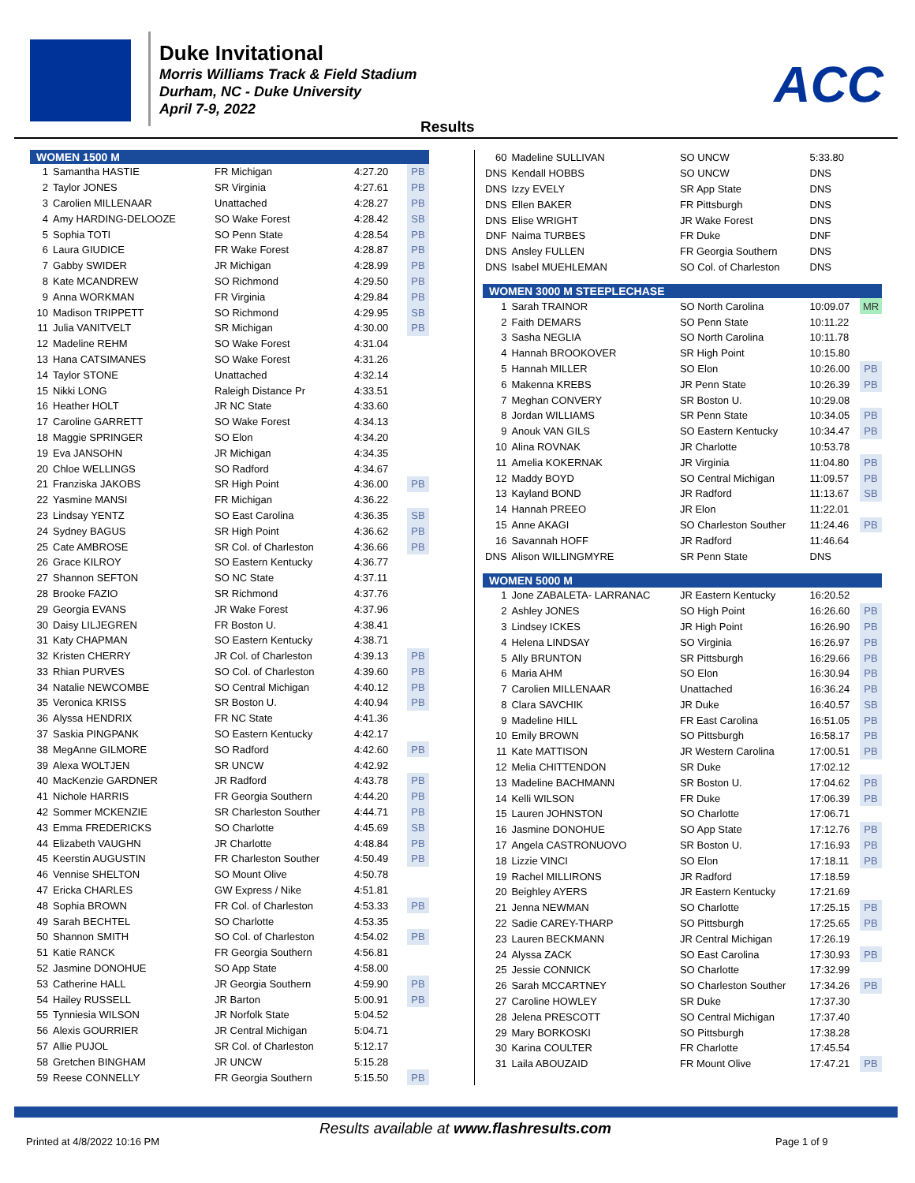Duke Invitational
Morris Williams Track & Field Stadium
Durham, NC - Duke University
April 7-9, 2022
ACC
Results
| WOMEN 1500 M | | | | | |
| --- | --- | --- | --- | --- | --- |
| 1 | Samantha HASTIE | FR Michigan | 4:27.20 | | PB |
| 2 | Taylor JONES | SR Virginia | 4:27.61 | | PB |
| 3 | Carolien MILLENAAR | Unattached | 4:28.27 | | PB |
| 4 | Amy HARDING-DELOOZE | SO Wake Forest | 4:28.42 | | SB |
| 5 | Sophia TOTI | SO Penn State | 4:28.54 | | PB |
| 6 | Laura GIUDICE | FR Wake Forest | 4:28.87 | | PB |
| 7 | Gabby SWIDER | JR Michigan | 4:28.99 | | PB |
| 8 | Kate MCANDREW | SO Richmond | 4:29.50 | | PB |
| 9 | Anna WORKMAN | FR Virginia | 4:29.84 | | PB |
| 10 | Madison TRIPPETT | SO Richmond | 4:29.95 | | SB |
| 11 | Julia VANITVELT | SR Michigan | 4:30.00 | | PB |
| 12 | Madeline REHM | SO Wake Forest | 4:31.04 | | |
| 13 | Hana CATSIMANES | SO Wake Forest | 4:31.26 | | |
| 14 | Taylor STONE | Unattached | 4:32.14 | | |
| 15 | Nikki LONG | Raleigh Distance Pr | 4:33.51 | | |
| 16 | Heather HOLT | JR NC State | 4:33.60 | | |
| 17 | Caroline GARRETT | SO Wake Forest | 4:34.13 | | |
| 18 | Maggie SPRINGER | SO Elon | 4:34.20 | | |
| 19 | Eva JANSOHN | JR Michigan | 4:34.35 | | |
| 20 | Chloe WELLINGS | SO Radford | 4:34.67 | | |
| 21 | Franziska JAKOBS | SR High Point | 4:36.00 | | PB |
| 22 | Yasmine MANSI | FR Michigan | 4:36.22 | | |
| 23 | Lindsay YENTZ | SO East Carolina | 4:36.35 | | SB |
| 24 | Sydney BAGUS | SR High Point | 4:36.62 | | PB |
| 25 | Cate AMBROSE | SR Col. of Charleston | 4:36.66 | | PB |
| 26 | Grace KILROY | SO Eastern Kentucky | 4:36.77 | | |
| 27 | Shannon SEFTON | SO NC State | 4:37.11 | | |
| 28 | Brooke FAZIO | SR Richmond | 4:37.76 | | |
| 29 | Georgia EVANS | JR Wake Forest | 4:37.96 | | |
| 30 | Daisy LILJEGREN | FR Boston U. | 4:38.41 | | |
| 31 | Katy CHAPMAN | SO Eastern Kentucky | 4:38.71 | | |
| 32 | Kristen CHERRY | JR Col. of Charleston | 4:39.13 | | PB |
| 33 | Rhian PURVES | SO Col. of Charleston | 4:39.60 | | PB |
| 34 | Natalie NEWCOMBE | SO Central Michigan | 4:40.12 | | PB |
| 35 | Veronica KRISS | SR Boston U. | 4:40.94 | | PB |
| 36 | Alyssa HENDRIX | FR NC State | 4:41.36 | | |
| 37 | Saskia PINGPANK | SO Eastern Kentucky | 4:42.17 | | |
| 38 | MegAnne GILMORE | SO Radford | 4:42.60 | | PB |
| 39 | Alexa WOLTJEN | SR UNCW | 4:42.92 | | |
| 40 | MacKenzie GARDNER | JR Radford | 4:43.78 | | PB |
| 41 | Nichole HARRIS | FR Georgia Southern | 4:44.20 | | PB |
| 42 | Sommer MCKENZIE | SR Charleston Souther | 4:44.71 | | PB |
| 43 | Emma FREDERICKS | SO Charlotte | 4:45.69 | | SB |
| 44 | Elizabeth VAUGHN | JR Charlotte | 4:48.84 | | PB |
| 45 | Keerstin AUGUSTIN | FR Charleston Souther | 4:50.49 | | PB |
| 46 | Vennise SHELTON | SO Mount Olive | 4:50.78 | | |
| 47 | Ericka CHARLES | GW Express / Nike | 4:51.81 | | |
| 48 | Sophia BROWN | FR Col. of Charleston | 4:53.33 | | PB |
| 49 | Sarah BECHTEL | SO Charlotte | 4:53.35 | | |
| 50 | Shannon SMITH | SO Col. of Charleston | 4:54.02 | | PB |
| 51 | Katie RANCK | FR Georgia Southern | 4:56.81 | | |
| 52 | Jasmine DONOHUE | SO App State | 4:58.00 | | |
| 53 | Catherine HALL | JR Georgia Southern | 4:59.90 | | PB |
| 54 | Hailey RUSSELL | JR Barton | 5:00.91 | | PB |
| 55 | Tynniesia WILSON | JR Norfolk State | 5:04.52 | | |
| 56 | Alexis GOURRIER | JR Central Michigan | 5:04.71 | | |
| 57 | Allie PUJOL | SR Col. of Charleston | 5:12.17 | | |
| 58 | Gretchen BINGHAM | JR UNCW | 5:15.28 | | |
| 59 | Reese CONNELLY | FR Georgia Southern | 5:15.50 | | PB |
| 60 | Madeline SULLIVAN | SO UNCW | 5:33.80 | |
| DNS | Kendall HOBBS | SO UNCW | DNS | |
| DNS | Izzy EVELY | SR App State | DNS | |
| DNS | Ellen BAKER | FR Pittsburgh | DNS | |
| DNS | Elise WRIGHT | JR Wake Forest | DNS | |
| DNF | Naima TURBES | FR Duke | DNF | |
| DNS | Ansley FULLEN | FR Georgia Southern | DNS | |
| DNS | Isabel MUEHLEMAN | SO Col. of Charleston | DNS | |
| WOMEN 3000 M STEEPLECHASE | | | | |
| 1 | Sarah TRAINOR | SO North Carolina | 10:09.07 | MR |
| 2 | Faith DEMARS | SO Penn State | 10:11.22 | |
| 3 | Sasha NEGLIA | SO North Carolina | 10:11.78 | |
| 4 | Hannah BROOKOVER | SR High Point | 10:15.80 | |
| 5 | Hannah MILLER | SO Elon | 10:26.00 | PB |
| 6 | Makenna KREBS | JR Penn State | 10:26.39 | PB |
| 7 | Meghan CONVERY | SR Boston U. | 10:29.08 | |
| 8 | Jordan WILLIAMS | SR Penn State | 10:34.05 | PB |
| 9 | Anouk VAN GILS | SO Eastern Kentucky | 10:34.47 | PB |
| 10 | Alina ROVNAK | JR Charlotte | 10:53.78 | |
| 11 | Amelia KOKERNAK | JR Virginia | 11:04.80 | PB |
| 12 | Maddy BOYD | SO Central Michigan | 11:09.57 | PB |
| 13 | Kayland BOND | JR Radford | 11:13.67 | SB |
| 14 | Hannah PREEO | JR Elon | 11:22.01 | |
| 15 | Anne AKAGI | SO Charleston Souther | 11:24.46 | PB |
| 16 | Savannah HOFF | JR Radford | 11:46.64 | |
| DNS | Alison WILLINGMYRE | SR Penn State | DNS | |
| WOMEN 5000 M | | | | |
| 1 | Jone ZABALETA- LARRANAC | JR Eastern Kentucky | 16:20.52 | |
| 2 | Ashley JONES | SO High Point | 16:26.60 | PB |
| 3 | Lindsey ICKES | JR High Point | 16:26.90 | PB |
| 4 | Helena LINDSAY | SO Virginia | 16:26.97 | PB |
| 5 | Ally BRUNTON | SR Pittsburgh | 16:29.66 | PB |
| 6 | Maria AHM | SO Elon | 16:30.94 | PB |
| 7 | Carolien MILLENAAR | Unattached | 16:36.24 | PB |
| 8 | Clara SAVCHIK | JR Duke | 16:40.57 | SB |
| 9 | Madeline HILL | FR East Carolina | 16:51.05 | PB |
| 10 | Emily BROWN | SO Pittsburgh | 16:58.17 | PB |
| 11 | Kate MATTISON | JR Western Carolina | 17:00.51 | PB |
| 12 | Melia CHITTENDON | SR Duke | 17:02.12 | |
| 13 | Madeline BACHMANN | SR Boston U. | 17:04.62 | PB |
| 14 | Kelli WILSON | FR Duke | 17:06.39 | PB |
| 15 | Lauren JOHNSTON | SO Charlotte | 17:06.71 | |
| 16 | Jasmine DONOHUE | SO App State | 17:12.76 | PB |
| 17 | Angela CASTRONUOVO | SR Boston U. | 17:16.93 | PB |
| 18 | Lizzie VINCI | SO Elon | 17:18.11 | PB |
| 19 | Rachel MILLIRONS | JR Radford | 17:18.59 | |
| 20 | Beighley AYERS | JR Eastern Kentucky | 17:21.69 | |
| 21 | Jenna NEWMAN | SO Charlotte | 17:25.15 | PB |
| 22 | Sadie CAREY-THARP | SO Pittsburgh | 17:25.65 | PB |
| 23 | Lauren BECKMANN | JR Central Michigan | 17:26.19 | |
| 24 | Alyssa ZACK | SO East Carolina | 17:30.93 | PB |
| 25 | Jessie CONNICK | SO Charlotte | 17:32.99 | |
| 26 | Sarah MCCARTNEY | SO Charleston Souther | 17:34.26 | PB |
| 27 | Caroline HOWLEY | SR Duke | 17:37.30 | |
| 28 | Jelena PRESCOTT | SO Central Michigan | 17:37.40 | |
| 29 | Mary BORKOSKI | SO Pittsburgh | 17:38.28 | |
| 30 | Karina COULTER | FR Charlotte | 17:45.54 | |
| 31 | Laila ABOUZAID | FR Mount Olive | 17:47.21 | PB |
Results available at www.flashresults.com
Printed at 4/8/2022 10:16 PM Page 1 of 9